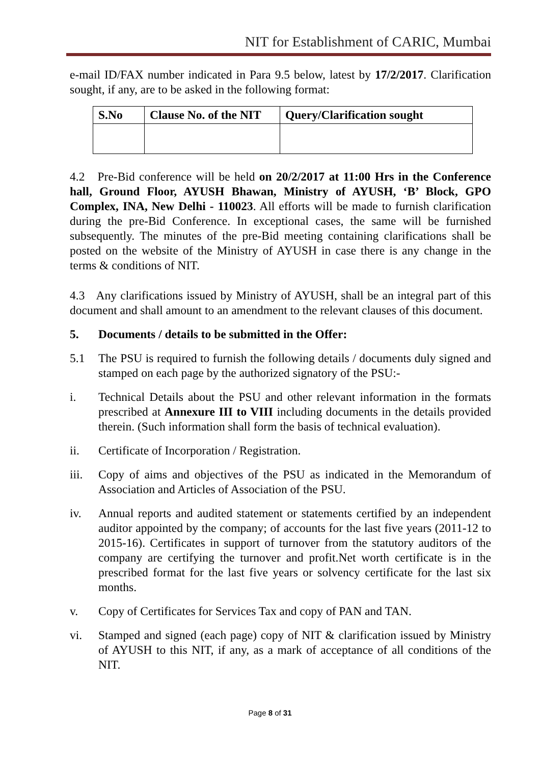NIT for Establishment of CARIC, Mumbai
e-mail ID/FAX number indicated in Para 9.5 below, latest by 17/2/2017. Clarification sought, if any, are to be asked in the following format:
| S.No | Clause No. of the NIT | Query/Clarification sought |
| --- | --- | --- |
4.2 Pre-Bid conference will be held on 20/2/2017 at 11:00 Hrs in the Conference hall, Ground Floor, AYUSH Bhawan, Ministry of AYUSH, ‘B’ Block, GPO Complex, INA, New Delhi - 110023. All efforts will be made to furnish clarification during the pre-Bid Conference. In exceptional cases, the same will be furnished subsequently. The minutes of the pre-Bid meeting containing clarifications shall be posted on the website of the Ministry of AYUSH in case there is any change in the terms & conditions of NIT.
4.3 Any clarifications issued by Ministry of AYUSH, shall be an integral part of this document and shall amount to an amendment to the relevant clauses of this document.
5. Documents / details to be submitted in the Offer:
5.1 The PSU is required to furnish the following details / documents duly signed and stamped on each page by the authorized signatory of the PSU:-
i. Technical Details about the PSU and other relevant information in the formats prescribed at Annexure III to VIII including documents in the details provided therein. (Such information shall form the basis of technical evaluation).
ii. Certificate of Incorporation / Registration.
iii. Copy of aims and objectives of the PSU as indicated in the Memorandum of Association and Articles of Association of the PSU.
iv. Annual reports and audited statement or statements certified by an independent auditor appointed by the company; of accounts for the last five years (2011-12 to 2015-16). Certificates in support of turnover from the statutory auditors of the company are certifying the turnover and profit.Net worth certificate is in the prescribed format for the last five years or solvency certificate for the last six months.
v. Copy of Certificates for Services Tax and copy of PAN and TAN.
vi. Stamped and signed (each page) copy of NIT & clarification issued by Ministry of AYUSH to this NIT, if any, as a mark of acceptance of all conditions of the NIT.
Page 8 of 31